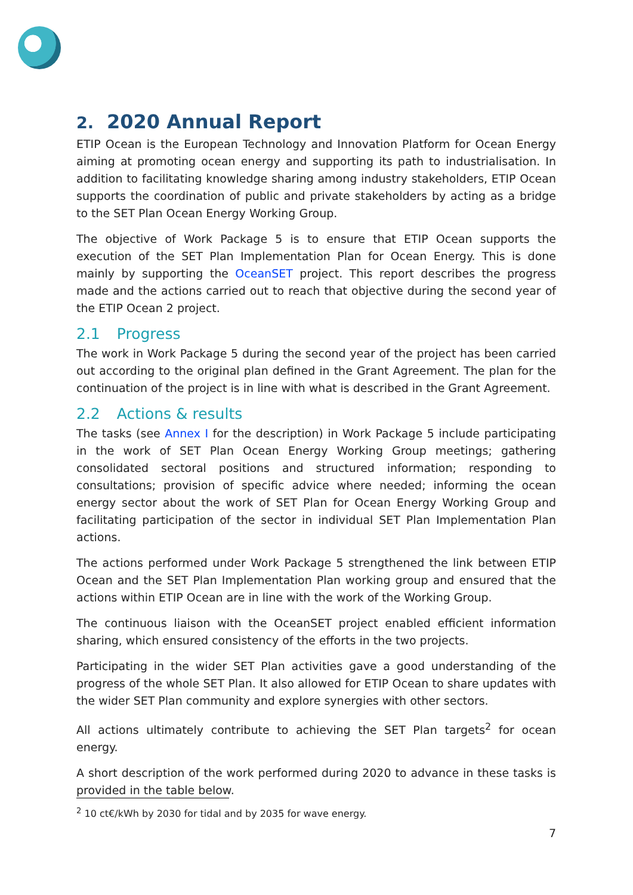2. 2020 Annual Report
ETIP Ocean is the European Technology and Innovation Platform for Ocean Energy aiming at promoting ocean energy and supporting its path to industrialisation. In addition to facilitating knowledge sharing among industry stakeholders, ETIP Ocean supports the coordination of public and private stakeholders by acting as a bridge to the SET Plan Ocean Energy Working Group.
The objective of Work Package 5 is to ensure that ETIP Ocean supports the execution of the SET Plan Implementation Plan for Ocean Energy. This is done mainly by supporting the OceanSET project. This report describes the progress made and the actions carried out to reach that objective during the second year of the ETIP Ocean 2 project.
2.1 Progress
The work in Work Package 5 during the second year of the project has been carried out according to the original plan defined in the Grant Agreement. The plan for the continuation of the project is in line with what is described in the Grant Agreement.
2.2 Actions & results
The tasks (see Annex I for the description) in Work Package 5 include participating in the work of SET Plan Ocean Energy Working Group meetings; gathering consolidated sectoral positions and structured information; responding to consultations; provision of specific advice where needed; informing the ocean energy sector about the work of SET Plan for Ocean Energy Working Group and facilitating participation of the sector in individual SET Plan Implementation Plan actions.
The actions performed under Work Package 5 strengthened the link between ETIP Ocean and the SET Plan Implementation Plan working group and ensured that the actions within ETIP Ocean are in line with the work of the Working Group.
The continuous liaison with the OceanSET project enabled efficient information sharing, which ensured consistency of the efforts in the two projects.
Participating in the wider SET Plan activities gave a good understanding of the progress of the whole SET Plan. It also allowed for ETIP Ocean to share updates with the wider SET Plan community and explore synergies with other sectors.
All actions ultimately contribute to achieving the SET Plan targets<sup>2</sup> for ocean energy.
A short description of the work performed during 2020 to advance in these tasks is provided in the table below.
<sup>2</sup> 10 ct€/kWh by 2030 for tidal and by 2035 for wave energy.
7